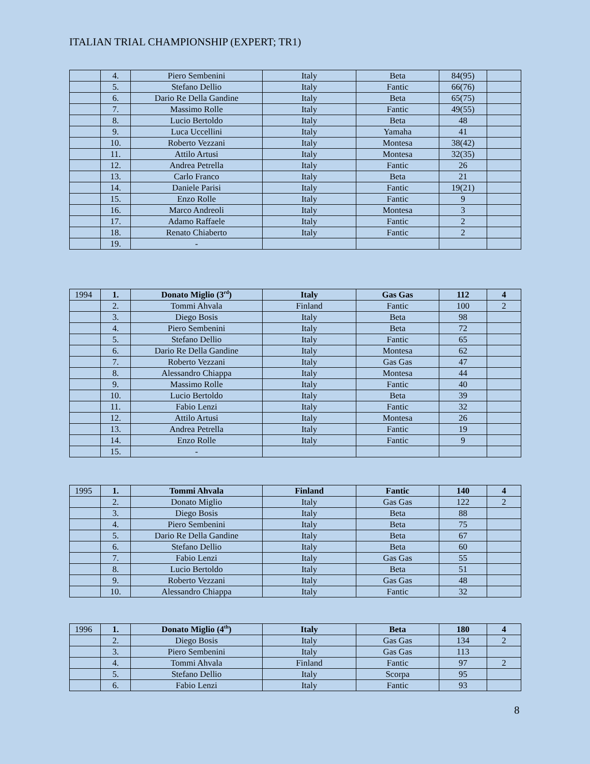ITALIAN TRIAL CHAMPIONSHIP (EXPERT; TR1)
| | 4. | Piero Sembenini | Italy | Beta | 84(95) | |
| | 5. | Stefano Dellio | Italy | Fantic | 66(76) | |
| | 6. | Dario Re Della Gandine | Italy | Beta | 65(75) | |
| | 7. | Massimo Rolle | Italy | Fantic | 49(55) | |
| | 8. | Lucio Bertoldo | Italy | Beta | 48 | |
| | 9. | Luca Uccellini | Italy | Yamaha | 41 | |
| | 10. | Roberto Vezzani | Italy | Montesa | 38(42) | |
| | 11. | Attilo Artusi | Italy | Montesa | 32(35) | |
| | 12. | Andrea Petrella | Italy | Fantic | 26 | |
| | 13. | Carlo Franco | Italy | Beta | 21 | |
| | 14. | Daniele Parisi | Italy | Fantic | 19(21) | |
| | 15. | Enzo Rolle | Italy | Fantic | 9 | |
| | 16. | Marco Andreoli | Italy | Montesa | 3 | |
| | 17. | Adamo Raffaele | Italy | Fantic | 2 | |
| | 18. | Renato Chiaberto | Italy | Fantic | 2 | |
| | 19. | - | | | | |
| 1994 | 1. | Donato Miglio (3<sup>rd</sup>) | Italy | Gas Gas | 112 | 4 |
| | 2. | Tommi Ahvala | Finland | Fantic | 100 | 2 |
| | 3. | Diego Bosis | Italy | Beta | 98 | |
| | 4. | Piero Sembenini | Italy | Beta | 72 | |
| | 5. | Stefano Dellio | Italy | Fantic | 65 | |
| | 6. | Dario Re Della Gandine | Italy | Montesa | 62 | |
| | 7. | Roberto Vezzani | Italy | Gas Gas | 47 | |
| | 8. | Alessandro Chiappa | Italy | Montesa | 44 | |
| | 9. | Massimo Rolle | Italy | Fantic | 40 | |
| | 10. | Lucio Bertoldo | Italy | Beta | 39 | |
| | 11. | Fabio Lenzi | Italy | Fantic | 32 | |
| | 12. | Attilo Artusi | Italy | Montesa | 26 | |
| | 13. | Andrea Petrella | Italy | Fantic | 19 | |
| | 14. | Enzo Rolle | Italy | Fantic | 9 | |
| | 15. | - | | | | |
| 1995 | 1. | Tommi Ahvala | Finland | Fantic | 140 | 4 |
| | 2. | Donato Miglio | Italy | Gas Gas | 122 | 2 |
| | 3. | Diego Bosis | Italy | Beta | 88 | |
| | 4. | Piero Sembenini | Italy | Beta | 75 | |
| | 5. | Dario Re Della Gandine | Italy | Beta | 67 | |
| | 6. | Stefano Dellio | Italy | Beta | 60 | |
| | 7. | Fabio Lenzi | Italy | Gas Gas | 55 | |
| | 8. | Lucio Bertoldo | Italy | Beta | 51 | |
| | 9. | Roberto Vezzani | Italy | Gas Gas | 48 | |
| | 10. | Alessandro Chiappa | Italy | Fantic | 32 | |
| 1996 | 1. | Donato Miglio (4<sup>th</sup>) | Italy | Beta | 180 | 4 |
| | 2. | Diego Bosis | Italy | Gas Gas | 134 | 2 |
| | 3. | Piero Sembenini | Italy | Gas Gas | 113 | |
| | 4. | Tommi Ahvala | Finland | Fantic | 97 | 2 |
| | 5. | Stefano Dellio | Italy | Scorpa | 95 | |
| | 6. | Fabio Lenzi | Italy | Fantic | 93 | |
8